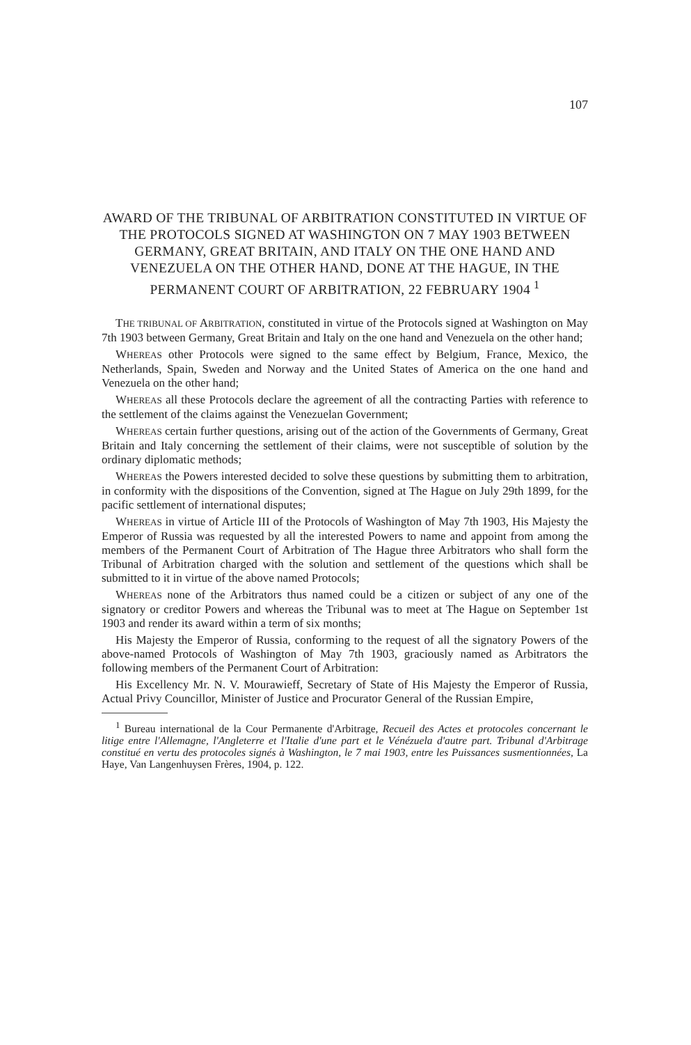107
AWARD OF THE TRIBUNAL OF ARBITRATION CONSTITUTED IN VIRTUE OF THE PROTOCOLS SIGNED AT WASHINGTON ON 7 MAY 1903 BETWEEN GERMANY, GREAT BRITAIN, AND ITALY ON THE ONE HAND AND VENEZUELA ON THE OTHER HAND, DONE AT THE HAGUE, IN THE PERMANENT COURT OF ARBITRATION, 22 FEBRUARY 1904 <sup>1</sup>
THE TRIBUNAL OF ARBITRATION, constituted in virtue of the Protocols signed at Washington on May 7th 1903 between Germany, Great Britain and Italy on the one hand and Venezuela on the other hand;
WHEREAS other Protocols were signed to the same effect by Belgium, France, Mexico, the Netherlands, Spain, Sweden and Norway and the United States of America on the one hand and Venezuela on the other hand;
WHEREAS all these Protocols declare the agreement of all the contracting Parties with reference to the settlement of the claims against the Venezuelan Government;
WHEREAS certain further questions, arising out of the action of the Governments of Germany, Great Britain and Italy concerning the settlement of their claims, were not susceptible of solution by the ordinary diplomatic methods;
WHEREAS the Powers interested decided to solve these questions by submitting them to arbitration, in conformity with the dispositions of the Convention, signed at The Hague on July 29th 1899, for the pacific settlement of international disputes;
WHEREAS in virtue of Article III of the Protocols of Washington of May 7th 1903, His Majesty the Emperor of Russia was requested by all the interested Powers to name and appoint from among the members of the Permanent Court of Arbitration of The Hague three Arbitrators who shall form the Tribunal of Arbitration charged with the solution and settlement of the questions which shall be submitted to it in virtue of the above named Protocols;
WHEREAS none of the Arbitrators thus named could be a citizen or subject of any one of the signatory or creditor Powers and whereas the Tribunal was to meet at The Hague on September 1st 1903 and render its award within a term of six months;
His Majesty the Emperor of Russia, conforming to the request of all the signatory Powers of the above-named Protocols of Washington of May 7th 1903, graciously named as Arbitrators the following members of the Permanent Court of Arbitration:
His Excellency Mr. N. V. Mourawieff, Secretary of State of His Majesty the Emperor of Russia, Actual Privy Councillor, Minister of Justice and Procurator General of the Russian Empire,
<sup>1</sup> Bureau international de la Cour Permanente d'Arbitrage, Recueil des Actes et protocoles concernant le litige entre l'Allemagne, l'Angleterre et l'Italie d'une part et le Vénézuela d'autre part. Tribunal d'Arbitrage constitué en vertu des protocoles signés à Washington, le 7 mai 1903, entre les Puissances susmentionnées, La Haye, Van Langenhuysen Frères, 1904, p. 122.